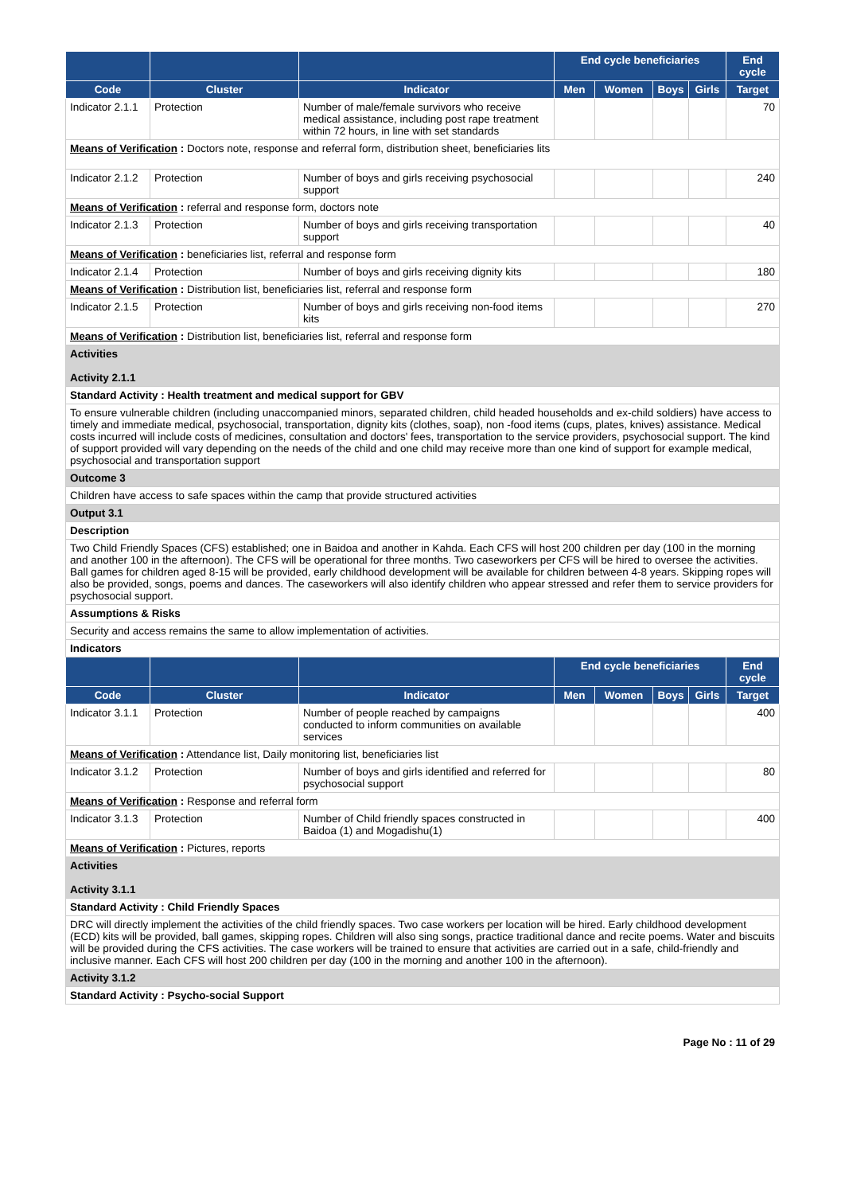| | | | End cycle beneficiaries | | | | End cycle |
| --- | --- | --- | --- | --- | --- | --- | --- |
| Code | Cluster | Indicator | Men | Women | Boys | Girls | Target |
| Indicator 2.1.1 | Protection | Number of male/female survivors who receive medical assistance, including post rape treatment within 72 hours, in line with set standards | | | | | 70 |
| Means of Verification : Doctors note, response and referral form, distribution sheet, beneficiaries lits | | | | | | | |
| Indicator 2.1.2 | Protection | Number of boys and girls receiving psychosocial support | | | | | 240 |
| Means of Verification : referral and response form, doctors note | | | | | | | |
| Indicator 2.1.3 | Protection | Number of boys and girls receiving transportation support | | | | | 40 |
| Means of Verification : beneficiaries list, referral and response form | | | | | | | |
| Indicator 2.1.4 | Protection | Number of boys and girls receiving dignity kits | | | | | 180 |
| Means of Verification : Distribution list, beneficiaries list, referral and response form | | | | | | | |
| Indicator 2.1.5 | Protection | Number of boys and girls receiving non-food items kits | | | | | 270 |
| Means of Verification : Distribution list, beneficiaries list, referral and response form | | | | | | | |
| Activities Activity 2.1.1 | | | | | | | |
| Standard Activity : Health treatment and medical support for GBV | | | | | | | |
| To ensure vulnerable children (including unaccompanied minors, separated children, child headed households and ex-child soldiers) have access to timely and immediate medical, psychosocial, transportation, dignity kits (clothes, soap), non -food items (cups, plates, knives) assistance. Medical costs incurred will include costs of medicines, consultation and doctors' fees, transportation to the service providers, psychosocial support. The kind of support provided will vary depending on the needs of the child and one child may receive more than one kind of support for example medical, psychosocial and transportation support | | | | | | | |
| Outcome 3 | | | | | | | |
| Children have access to safe spaces within the camp that provide structured activities | | | | | | | |
| Output 3.1 | | | | | | | |
| Description | | | | | | | |
| Two Child Friendly Spaces (CFS) established; one in Baidoa and another in Kahda. Each CFS will host 200 children per day (100 in the morning and another 100 in the afternoon). The CFS will be operational for three months. Two caseworkers per CFS will be hired to oversee the activities. Ball games for children aged 8-15 will be provided, early childhood development will be available for children between 4-8 years. Skipping ropes will also be provided, songs, poems and dances. The caseworkers will also identify children who appear stressed and refer them to service providers for psychosocial support. | | | | | | | |
| Assumptions & Risks | | | | | | | |
| Security and access remains the same to allow implementation of activities. | | | | | | | |
| Indicators | | | | | | | |
| | | | End cycle beneficiaries | | | | End cycle |
| Code | Cluster | Indicator | Men | Women | Boys | Girls | Target |
| Indicator 3.1.1 | Protection | Number of people reached by campaigns conducted to inform communities on available services | | | | | 400 |
| Means of Verification : Attendance list, Daily monitoring list, beneficiaries list | | | | | | | |
| Indicator 3.1.2 | Protection | Number of boys and girls identified and referred for psychosocial support | | | | | 80 |
| Means of Verification : Response and referral form | | | | | | | |
| Indicator 3.1.3 | Protection | Number of Child friendly spaces constructed in Baidoa (1) and Mogadishu(1) | | | | | 400 |
| Means of Verification : Pictures, reports | | | | | | | |
| Activities Activity 3.1.1 | | | | | | | |
| Standard Activity : Child Friendly Spaces | | | | | | | |
| DRC will directly implement the activities of the child friendly spaces. Two case workers per location will be hired. Early childhood development (ECD) kits will be provided, ball games, skipping ropes. Children will also sing songs, practice traditional dance and recite poems. Water and biscuits will be provided during the CFS activities. The case workers will be trained to ensure that activities are carried out in a safe, child-friendly and inclusive manner. Each CFS will host 200 children per day (100 in the morning and another 100 in the afternoon). | | | | | | | |
| Activity 3.1.2 | | | | | | | |
| Standard Activity : Psycho-social Support | | | | | | | |
Page No : 11 of 29